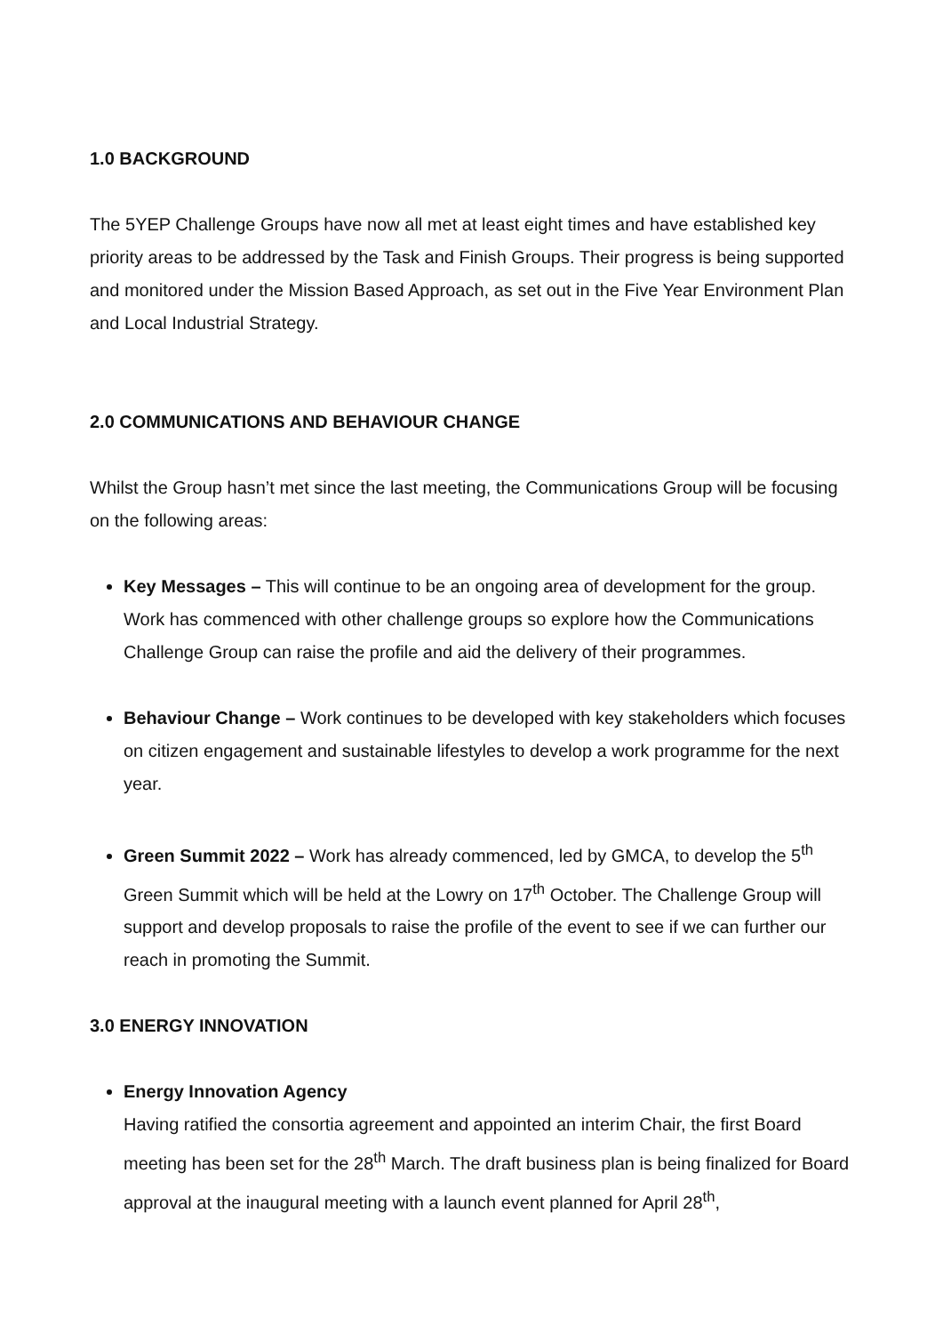1.0 BACKGROUND
The 5YEP Challenge Groups have now all met at least eight times and have established key priority areas to be addressed by the Task and Finish Groups. Their progress is being supported and monitored under the Mission Based Approach, as set out in the Five Year Environment Plan and Local Industrial Strategy.
2.0 COMMUNICATIONS AND BEHAVIOUR CHANGE
Whilst the Group hasn’t met since the last meeting, the Communications Group will be focusing on the following areas:
Key Messages – This will continue to be an ongoing area of development for the group. Work has commenced with other challenge groups so explore how the Communications Challenge Group can raise the profile and aid the delivery of their programmes.
Behaviour Change – Work continues to be developed with key stakeholders which focuses on citizen engagement and sustainable lifestyles to develop a work programme for the next year.
Green Summit 2022 – Work has already commenced, led by GMCA, to develop the 5<sup>th</sup> Green Summit which will be held at the Lowry on 17<sup>th</sup> October. The Challenge Group will support and develop proposals to raise the profile of the event to see if we can further our reach in promoting the Summit.
3.0 ENERGY INNOVATION
Energy Innovation Agency
Having ratified the consortia agreement and appointed an interim Chair, the first Board meeting has been set for the 28<sup>th</sup> March. The draft business plan is being finalized for Board approval at the inaugural meeting with a launch event planned for April 28<sup>th</sup>,